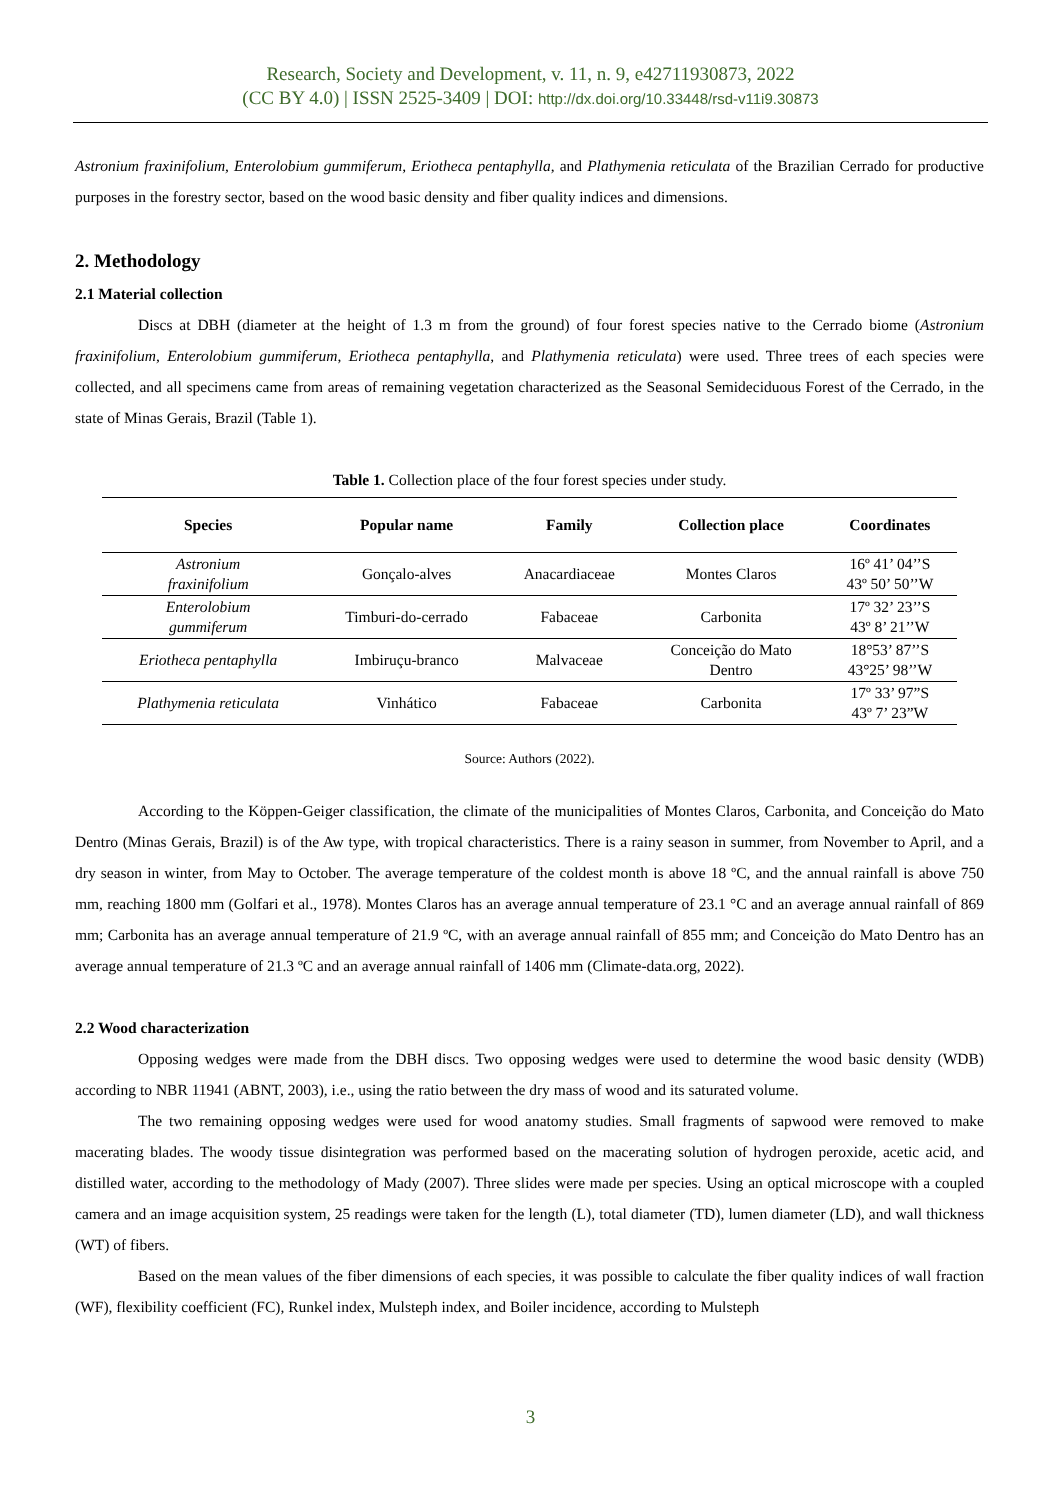Research, Society and Development, v. 11, n. 9, e42711930873, 2022
(CC BY 4.0) | ISSN 2525-3409 | DOI: http://dx.doi.org/10.33448/rsd-v11i9.30873
Astronium fraxinifolium, Enterolobium gummiferum, Eriotheca pentaphylla, and Plathymenia reticulata of the Brazilian Cerrado for productive purposes in the forestry sector, based on the wood basic density and fiber quality indices and dimensions.
2. Methodology
2.1 Material collection
Discs at DBH (diameter at the height of 1.3 m from the ground) of four forest species native to the Cerrado biome (Astronium fraxinifolium, Enterolobium gummiferum, Eriotheca pentaphylla, and Plathymenia reticulata) were used. Three trees of each species were collected, and all specimens came from areas of remaining vegetation characterized as the Seasonal Semideciduous Forest of the Cerrado, in the state of Minas Gerais, Brazil (Table 1).
Table 1. Collection place of the four forest species under study.
| Species | Popular name | Family | Collection place | Coordinates |
| --- | --- | --- | --- | --- |
| Astronium fraxinifolium | Gonçalo-alves | Anacardiaceae | Montes Claros | 16º 41’ 04’’S 43º 50’ 50’’W |
| Enterolobium gummiferum | Timburi-do-cerrado | Fabaceae | Carbonita | 17º 32’ 23’’S 43º 8’ 21’’W |
| Eriotheca pentaphylla | Imbiruçu-branco | Malvaceae | Conceição do Mato Dentro | 18°53’ 87’’S 43°25’ 98’’W |
| Plathymenia reticulata | Vinhático | Fabaceae | Carbonita | 17º 33’ 97”S 43º 7’ 23”W |
Source: Authors (2022).
According to the Köppen-Geiger classification, the climate of the municipalities of Montes Claros, Carbonita, and Conceição do Mato Dentro (Minas Gerais, Brazil) is of the Aw type, with tropical characteristics. There is a rainy season in summer, from November to April, and a dry season in winter, from May to October. The average temperature of the coldest month is above 18 ºC, and the annual rainfall is above 750 mm, reaching 1800 mm (Golfari et al., 1978). Montes Claros has an average annual temperature of 23.1 °C and an average annual rainfall of 869 mm; Carbonita has an average annual temperature of 21.9 ºC, with an average annual rainfall of 855 mm; and Conceição do Mato Dentro has an average annual temperature of 21.3 ºC and an average annual rainfall of 1406 mm (Climate-data.org, 2022).
2.2 Wood characterization
Opposing wedges were made from the DBH discs. Two opposing wedges were used to determine the wood basic density (WDB) according to NBR 11941 (ABNT, 2003), i.e., using the ratio between the dry mass of wood and its saturated volume.
The two remaining opposing wedges were used for wood anatomy studies. Small fragments of sapwood were removed to make macerating blades. The woody tissue disintegration was performed based on the macerating solution of hydrogen peroxide, acetic acid, and distilled water, according to the methodology of Mady (2007). Three slides were made per species. Using an optical microscope with a coupled camera and an image acquisition system, 25 readings were taken for the length (L), total diameter (TD), lumen diameter (LD), and wall thickness (WT) of fibers.
Based on the mean values of the fiber dimensions of each species, it was possible to calculate the fiber quality indices of wall fraction (WF), flexibility coefficient (FC), Runkel index, Mulsteph index, and Boiler incidence, according to Mulsteph
3